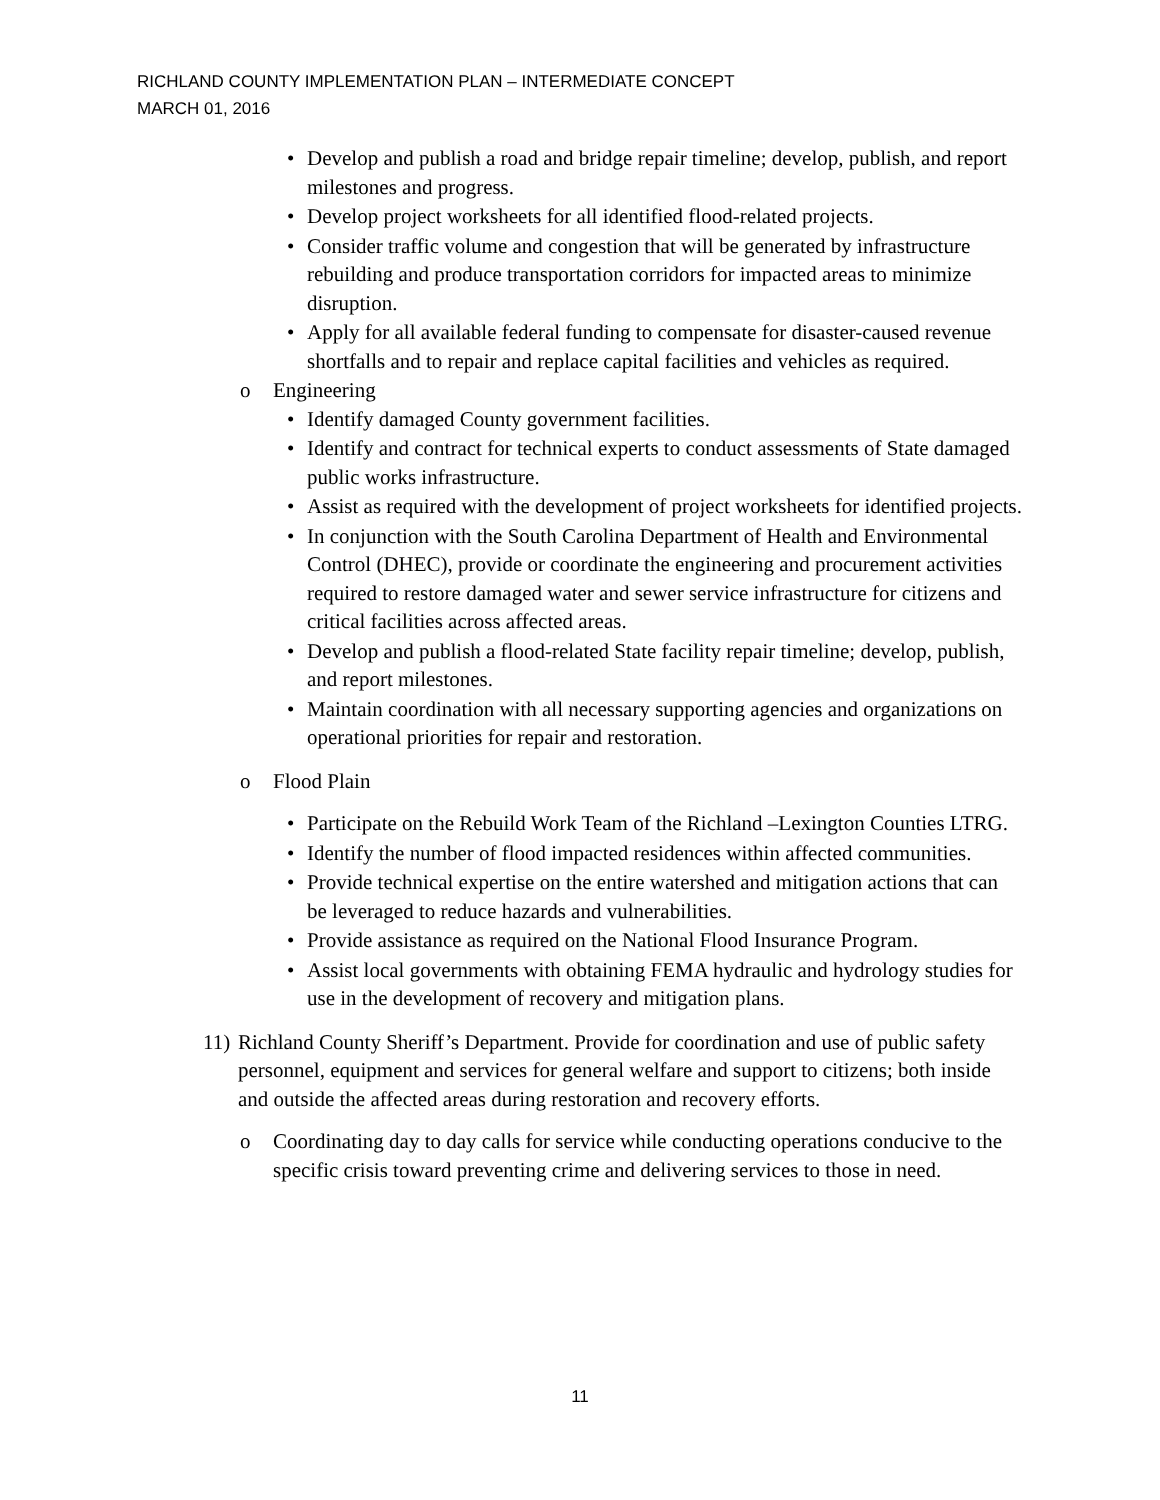RICHLAND COUNTY IMPLEMENTATION PLAN – INTERMEDIATE CONCEPT
MARCH 01, 2016
• Develop and publish a road and bridge repair timeline; develop, publish, and report milestones and progress.
• Develop project worksheets for all identified flood-related projects.
• Consider traffic volume and congestion that will be generated by infrastructure rebuilding and produce transportation corridors for impacted areas to minimize disruption.
• Apply for all available federal funding to compensate for disaster-caused revenue shortfalls and to repair and replace capital facilities and vehicles as required.
o Engineering
• Identify damaged County government facilities.
• Identify and contract for technical experts to conduct assessments of State damaged public works infrastructure.
• Assist as required with the development of project worksheets for identified projects.
• In conjunction with the South Carolina Department of Health and Environmental Control (DHEC), provide or coordinate the engineering and procurement activities required to restore damaged water and sewer service infrastructure for citizens and critical facilities across affected areas.
• Develop and publish a flood-related State facility repair timeline; develop, publish, and report milestones.
• Maintain coordination with all necessary supporting agencies and organizations on operational priorities for repair and restoration.
o Flood Plain
• Participate on the Rebuild Work Team of the Richland –Lexington Counties LTRG.
• Identify the number of flood impacted residences within affected communities.
• Provide technical expertise on the entire watershed and mitigation actions that can be leveraged to reduce hazards and vulnerabilities.
• Provide assistance as required on the National Flood Insurance Program.
• Assist local governments with obtaining FEMA hydraulic and hydrology studies for use in the development of recovery and mitigation plans.
11) Richland County Sheriff’s Department. Provide for coordination and use of public safety personnel, equipment and services for general welfare and support to citizens; both inside and outside the affected areas during restoration and recovery efforts.
o Coordinating day to day calls for service while conducting operations conducive to the specific crisis toward preventing crime and delivering services to those in need.
11